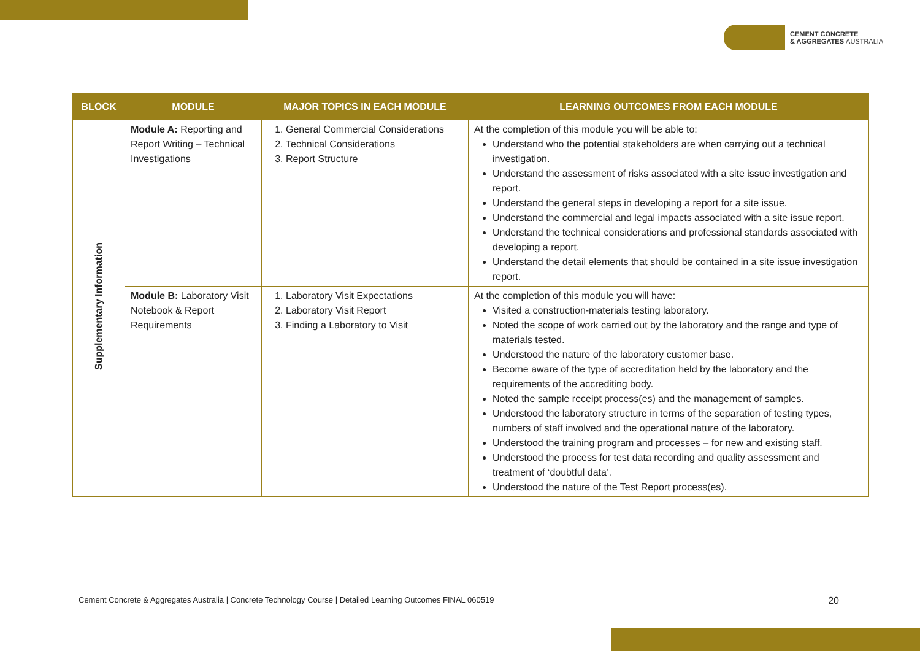CEMENT CONCRETE
& AGGREGATES AUSTRALIA
| BLOCK | MODULE | MAJOR TOPICS IN EACH MODULE | LEARNING OUTCOMES FROM EACH MODULE |
| --- | --- | --- | --- |
| Supplementary Information | Module A: Reporting and Report Writing – Technical Investigations | 1. General Commercial Considerations 2. Technical Considerations 3. Report Structure | At the completion of this module you will be able to: Understand who the potential stakeholders are when carrying out a technical investigation. Understand the assessment of risks associated with a site issue investigation and report. Understand the general steps in developing a report for a site issue. Understand the commercial and legal impacts associated with a site issue report. Understand the technical considerations and professional standards associated with developing a report. Understand the detail elements that should be contained in a site issue investigation report. |
| | Module B: Laboratory Visit Notebook & Report Requirements | 1. Laboratory Visit Expectations 2. Laboratory Visit Report 3. Finding a Laboratory to Visit | At the completion of this module you will have: Visited a construction-materials testing laboratory. Noted the scope of work carried out by the laboratory and the range and type of materials tested. Understood the nature of the laboratory customer base. Become aware of the type of accreditation held by the laboratory and the requirements of the accrediting body. Noted the sample receipt process(es) and the management of samples. Understood the laboratory structure in terms of the separation of testing types, numbers of staff involved and the operational nature of the laboratory. Understood the training program and processes – for new and existing staff. Understood the process for test data recording and quality assessment and treatment of ‘doubtful data’. Understood the nature of the Test Report process(es). |
Cement Concrete & Aggregates Australia | Concrete Technology Course | Detailed Learning Outcomes FINAL 060519 20